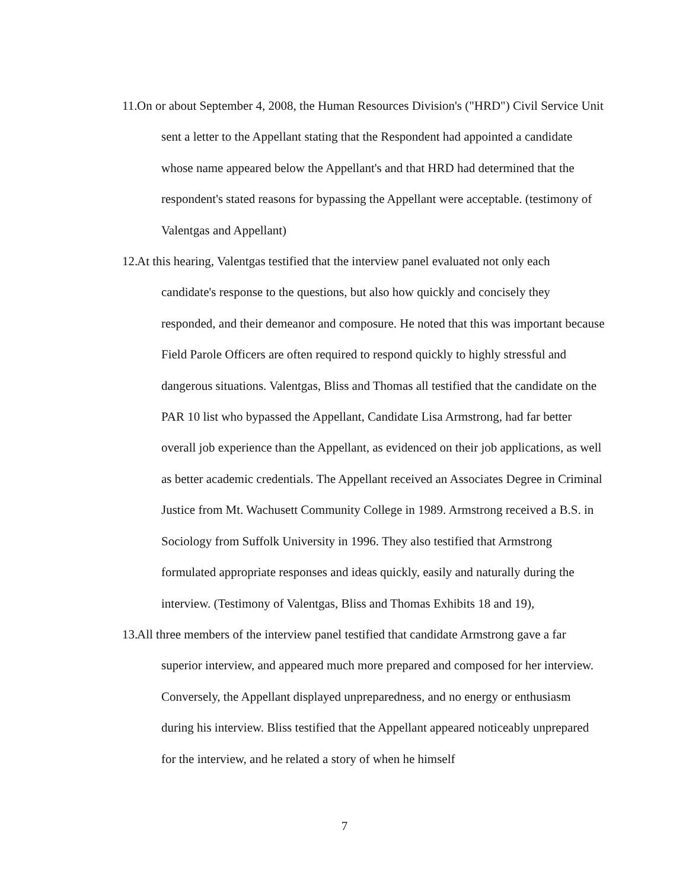11. On or about September 4, 2008, the Human Resources Division's ("HRD") Civil Service Unit sent a letter to the Appellant stating that the Respondent had appointed a candidate whose name appeared below the Appellant's and that HRD had determined that the respondent's stated reasons for bypassing the Appellant were acceptable. (testimony of Valentgas and Appellant)
12. At this hearing, Valentgas testified that the interview panel evaluated not only each candidate's response to the questions, but also how quickly and concisely they responded, and their demeanor and composure. He noted that this was important because Field Parole Officers are often required to respond quickly to highly stressful and dangerous situations. Valentgas, Bliss and Thomas all testified that the candidate on the PAR 10 list who bypassed the Appellant, Candidate Lisa Armstrong, had far better overall job experience than the Appellant, as evidenced on their job applications, as well as better academic credentials. The Appellant received an Associates Degree in Criminal Justice from Mt. Wachusett Community College in 1989. Armstrong received a B.S. in Sociology from Suffolk University in 1996. They also testified that Armstrong formulated appropriate responses and ideas quickly, easily and naturally during the interview. (Testimony of Valentgas, Bliss and Thomas Exhibits 18 and 19),
13. All three members of the interview panel testified that candidate Armstrong gave a far superior interview, and appeared much more prepared and composed for her interview. Conversely, the Appellant displayed unpreparedness, and no energy or enthusiasm during his interview. Bliss testified that the Appellant appeared noticeably unprepared for the interview, and he related a story of when he himself
7